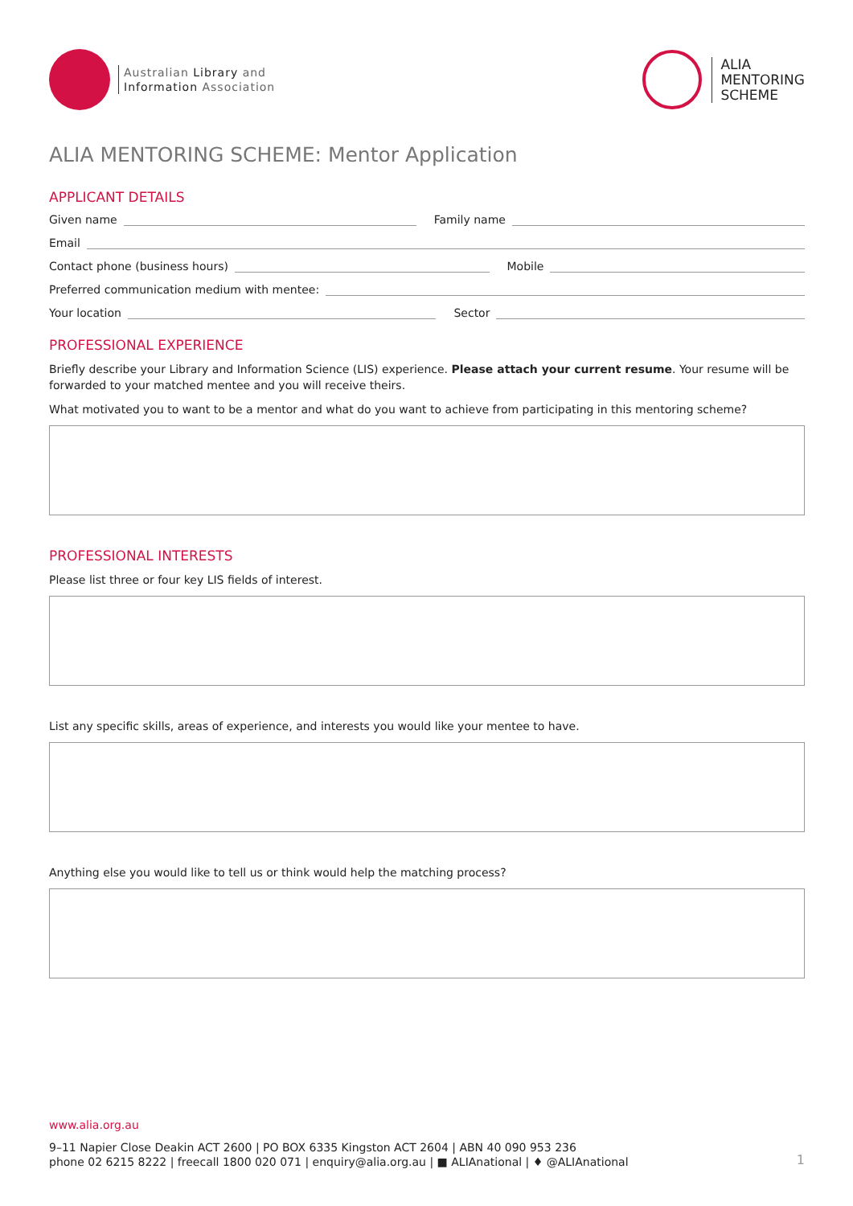Australian Library and
Information Association
ALIA
MENTORING
SCHEME
ALIA MENTORING SCHEME: Mentor Application
APPLICANT DETAILS
Given name Family name
Email
Contact phone (business hours) Mobile
Preferred communication medium with mentee:
Your location Sector
PROFESSIONAL EXPERIENCE
Briefly describe your Library and Information Science (LIS) experience. Please attach your current resume. Your resume will be forwarded to your matched mentee and you will receive theirs.
What motivated you to want to be a mentor and what do you want to achieve from participating in this mentoring scheme?
PROFESSIONAL INTERESTS
Please list three or four key LIS fields of interest.
List any specific skills, areas of experience, and interests you would like your mentee to have.
Anything else you would like to tell us or think would help the matching process?
www.alia.org.au
9–11 Napier Close Deakin ACT 2600 | PO BOX 6335 Kingston ACT 2604 | ABN 40 090 953 236
phone 02 6215 8222 | freecall 1800 020 071 | enquiry@alia.org.au | ■ ALIAnational | ♦ @ALIAnational
1